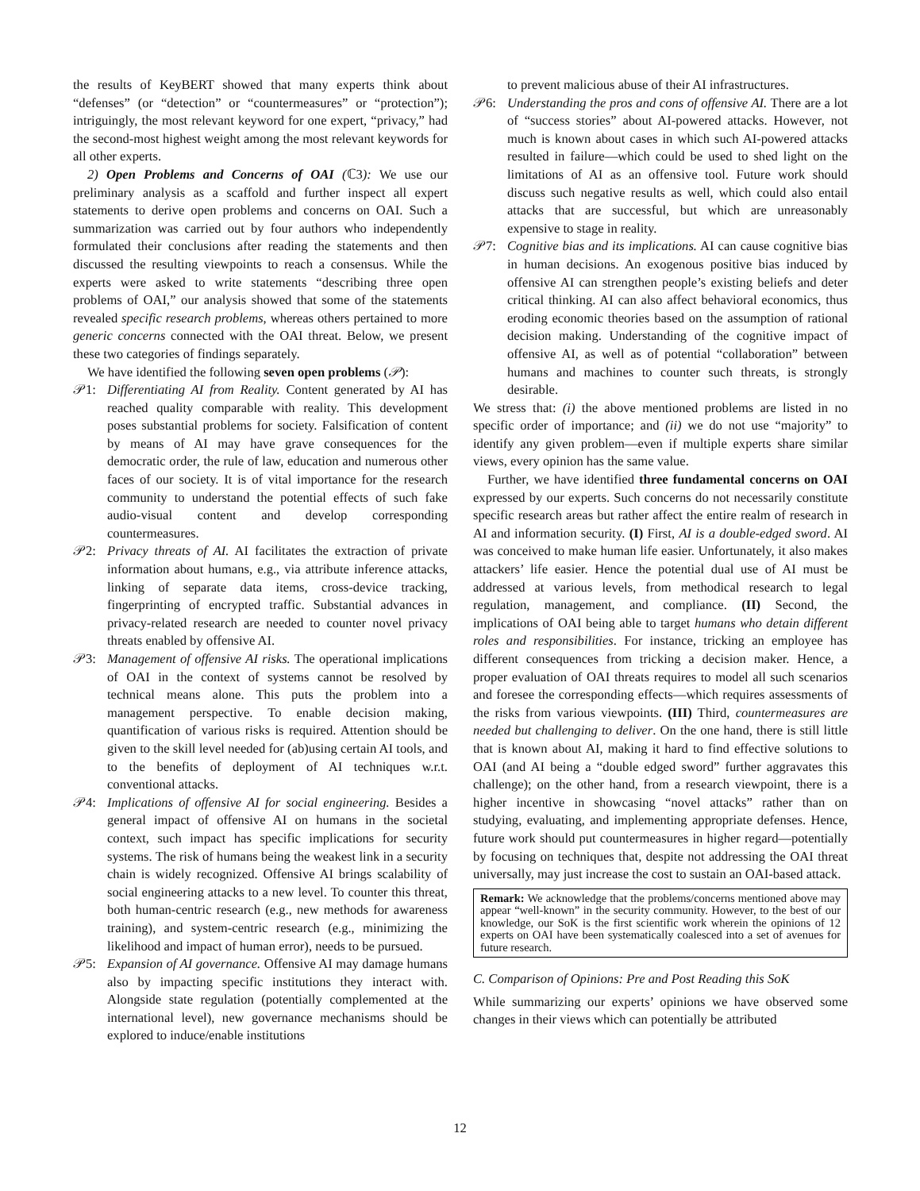the results of KeyBERT showed that many experts think about “defenses” (or “detection” or “countermeasures” or “protection”); intriguingly, the most relevant keyword for one expert, “privacy,” had the second-most highest weight among the most relevant keywords for all other experts.
2) Open Problems and Concerns of OAI (ℂ3): We use our preliminary analysis as a scaffold and further inspect all expert statements to derive open problems and concerns on OAI. Such a summarization was carried out by four authors who independently formulated their conclusions after reading the statements and then discussed the resulting viewpoints to reach a consensus. While the experts were asked to write statements “describing three open problems of OAI,” our analysis showed that some of the statements revealed specific research problems, whereas others pertained to more generic concerns connected with the OAI threat. Below, we present these two categories of findings separately.
We have identified the following seven open problems (𝒫):
𝒫1: Differentiating AI from Reality. Content generated by AI has reached quality comparable with reality. This development poses substantial problems for society. Falsification of content by means of AI may have grave consequences for the democratic order, the rule of law, education and numerous other faces of our society. It is of vital importance for the research community to understand the potential effects of such fake audio-visual content and develop corresponding countermeasures.
𝒫2: Privacy threats of AI. AI facilitates the extraction of private information about humans, e.g., via attribute inference attacks, linking of separate data items, cross-device tracking, fingerprinting of encrypted traffic. Substantial advances in privacy-related research are needed to counter novel privacy threats enabled by offensive AI.
𝒫3: Management of offensive AI risks. The operational implications of OAI in the context of systems cannot be resolved by technical means alone. This puts the problem into a management perspective. To enable decision making, quantification of various risks is required. Attention should be given to the skill level needed for (ab)using certain AI tools, and to the benefits of deployment of AI techniques w.r.t. conventional attacks.
𝒫4: Implications of offensive AI for social engineering. Besides a general impact of offensive AI on humans in the societal context, such impact has specific implications for security systems. The risk of humans being the weakest link in a security chain is widely recognized. Offensive AI brings scalability of social engineering attacks to a new level. To counter this threat, both human-centric research (e.g., new methods for awareness training), and system-centric research (e.g., minimizing the likelihood and impact of human error), needs to be pursued.
𝒫5: Expansion of AI governance. Offensive AI may damage humans also by impacting specific institutions they interact with. Alongside state regulation (potentially complemented at the international level), new governance mechanisms should be explored to induce/enable institutions
to prevent malicious abuse of their AI infrastructures.
𝒫6: Understanding the pros and cons of offensive AI. There are a lot of “success stories” about AI-powered attacks. However, not much is known about cases in which such AI-powered attacks resulted in failure—which could be used to shed light on the limitations of AI as an offensive tool. Future work should discuss such negative results as well, which could also entail attacks that are successful, but which are unreasonably expensive to stage in reality.
𝒫7: Cognitive bias and its implications. AI can cause cognitive bias in human decisions. An exogenous positive bias induced by offensive AI can strengthen people’s existing beliefs and deter critical thinking. AI can also affect behavioral economics, thus eroding economic theories based on the assumption of rational decision making. Understanding of the cognitive impact of offensive AI, as well as of potential “collaboration” between humans and machines to counter such threats, is strongly desirable.
We stress that: (i) the above mentioned problems are listed in no specific order of importance; and (ii) we do not use “majority” to identify any given problem—even if multiple experts share similar views, every opinion has the same value.
Further, we have identified three fundamental concerns on OAI expressed by our experts. Such concerns do not necessarily constitute specific research areas but rather affect the entire realm of research in AI and information security. (I) First, AI is a double-edged sword. AI was conceived to make human life easier. Unfortunately, it also makes attackers’ life easier. Hence the potential dual use of AI must be addressed at various levels, from methodical research to legal regulation, management, and compliance. (II) Second, the implications of OAI being able to target humans who detain different roles and responsibilities. For instance, tricking an employee has different consequences from tricking a decision maker. Hence, a proper evaluation of OAI threats requires to model all such scenarios and foresee the corresponding effects—which requires assessments of the risks from various viewpoints. (III) Third, countermeasures are needed but challenging to deliver. On the one hand, there is still little that is known about AI, making it hard to find effective solutions to OAI (and AI being a “double edged sword” further aggravates this challenge); on the other hand, from a research viewpoint, there is a higher incentive in showcasing “novel attacks” rather than on studying, evaluating, and implementing appropriate defenses. Hence, future work should put countermeasures in higher regard—potentially by focusing on techniques that, despite not addressing the OAI threat universally, may just increase the cost to sustain an OAI-based attack.
Remark: We acknowledge that the problems/concerns mentioned above may appear “well-known” in the security community. However, to the best of our knowledge, our SoK is the first scientific work wherein the opinions of 12 experts on OAI have been systematically coalesced into a set of avenues for future research.
C. Comparison of Opinions: Pre and Post Reading this SoK
While summarizing our experts’ opinions we have observed some changes in their views which can potentially be attributed
12